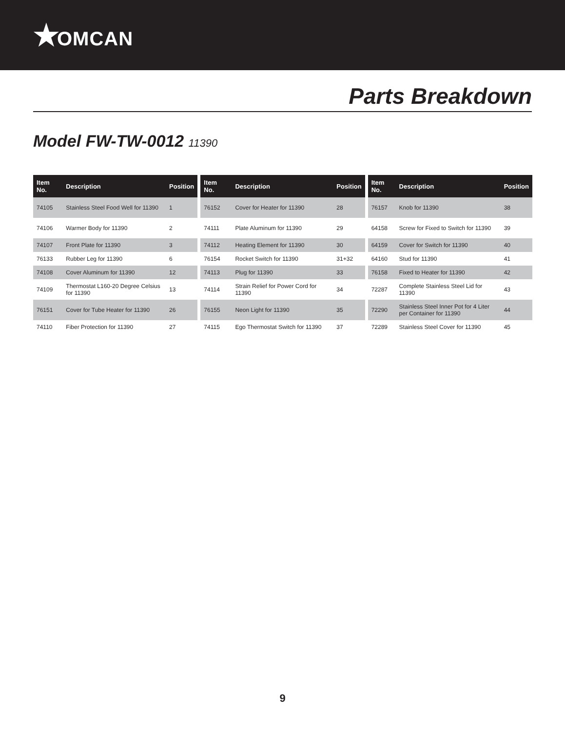★OMCAN
Parts Breakdown
Model FW-TW-0012 11390
| Item No. | Description | Position |
| --- | --- | --- |
| 74105 | Stainless Steel Food Well for 11390 | 1 |
| 74106 | Warmer Body for 11390 | 2 |
| 74107 | Front Plate for 11390 | 3 |
| 76133 | Rubber Leg for 11390 | 6 |
| 74108 | Cover Aluminum for 11390 | 12 |
| 74109 | Thermostat L160-20 Degree Celsius for 11390 | 13 |
| 76151 | Cover for Tube Heater for 11390 | 26 |
| 74110 | Fiber Protection for 11390 | 27 |
| Item No. | Description | Position |
| --- | --- | --- |
| 76152 | Cover for Heater for 11390 | 28 |
| 74111 | Plate Aluminum for 11390 | 29 |
| 74112 | Heating Element for 11390 | 30 |
| 76154 | Rocket Switch for 11390 | 31+32 |
| 74113 | Plug for 11390 | 33 |
| 74114 | Strain Relief for Power Cord for 11390 | 34 |
| 76155 | Neon Light for 11390 | 35 |
| 74115 | Ego Thermostat Switch for 11390 | 37 |
| Item No. | Description | Position |
| --- | --- | --- |
| 76157 | Knob for 11390 | 38 |
| 64158 | Screw for Fixed to Switch for 11390 | 39 |
| 64159 | Cover for Switch for 11390 | 40 |
| 64160 | Stud for 11390 | 41 |
| 76158 | Fixed to Heater for 11390 | 42 |
| 72287 | Complete Stainless Steel Lid for 11390 | 43 |
| 72290 | Stainless Steel Inner Pot for 4 Liter per Container for 11390 | 44 |
| 72289 | Stainless Steel Cover for 11390 | 45 |
9